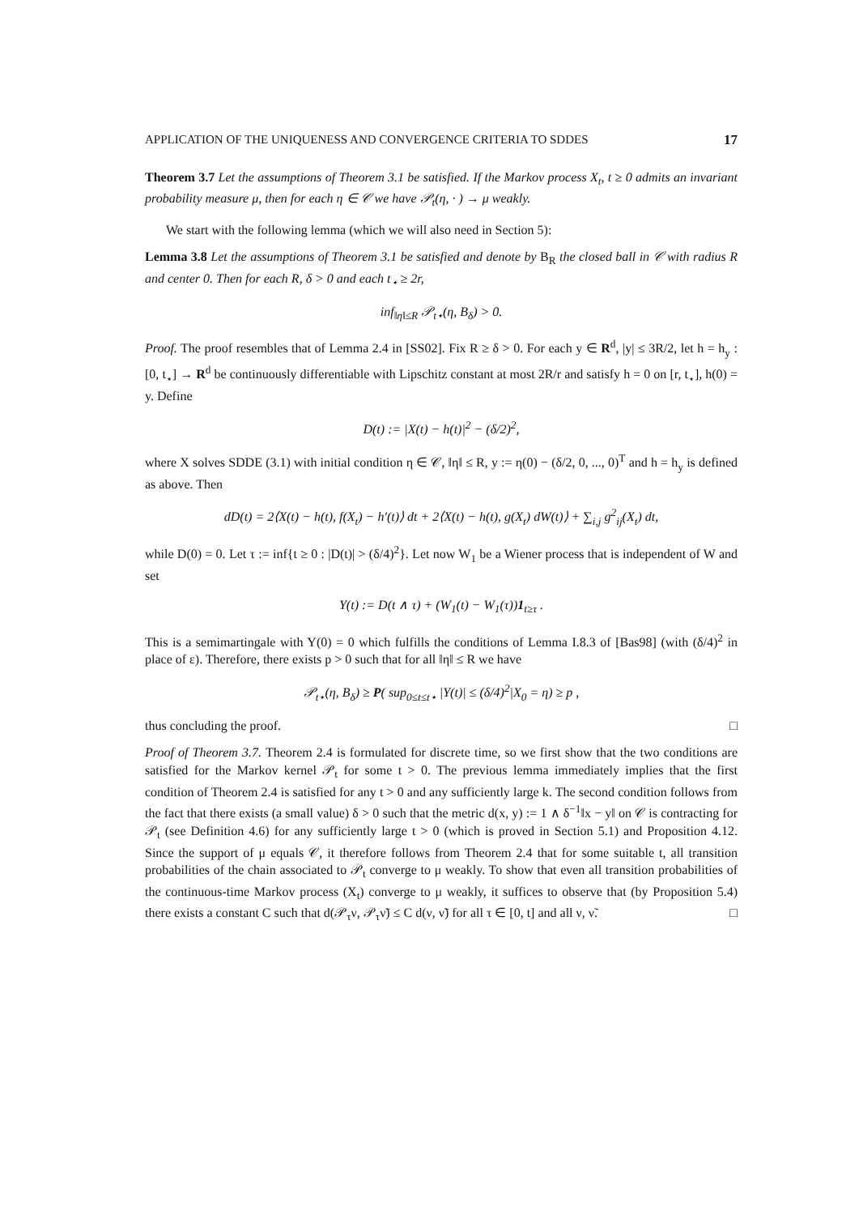APPLICATION OF THE UNIQUENESS AND CONVERGENCE CRITERIA TO SDDES 17
Theorem 3.7 Let the assumptions of Theorem 3.1 be satisfied. If the Markov process X<sub>t</sub>, t ≥ 0 admits an invariant probability measure μ, then for each η ∈ 𝒞 we have 𝒫<sub>t</sub>(η, · ) → μ weakly.
We start with the following lemma (which we will also need in Section 5):
Lemma 3.8 Let the assumptions of Theorem 3.1 be satisfied and denote by B<sub>R</sub> the closed ball in 𝒞 with radius R and center 0. Then for each R, δ > 0 and each t<sub>⋆</sub> ≥ 2r,
inf<sub>‖η‖≤R</sub> 𝒫<sub>t⋆</sub>(η, B<sub>δ</sub>) > 0.
Proof. The proof resembles that of Lemma 2.4 in [SS02]. Fix R ≥ δ > 0. For each y ∈ R<sup>d</sup>, |y| ≤ 3R/2, let h = h<sub>y</sub> : [0, t<sub>⋆</sub>] → R<sup>d</sup> be continuously differentiable with Lipschitz constant at most 2R/r and satisfy h = 0 on [r, t<sub>⋆</sub>], h(0) = y. Define
D(t) := |X(t) − h(t)|<sup>2</sup> − (δ/2)<sup>2</sup>,
where X solves SDDE (3.1) with initial condition η ∈ 𝒞, ‖η‖ ≤ R, y := η(0) − (δ/2, 0, ..., 0)<sup>T</sup> and h = h<sub>y</sub> is defined as above. Then
dD(t) = 2⟨X(t) − h(t), f(X<sub>t</sub>) − h′(t)⟩ dt + 2⟨X(t) − h(t), g(X<sub>t</sub>) dW(t)⟩ + ∑<sub>i,j</sub> g<sup>2</sup><sub>ij</sub>(X<sub>t</sub>) dt,
while D(0) = 0. Let τ := inf{t ≥ 0 : |D(t)| > (δ/4)<sup>2</sup>}. Let now W<sub>1</sub> be a Wiener process that is independent of W and set
Y(t) := D(t ∧ τ) + (W<sub>1</sub>(t) − W<sub>1</sub>(τ))1<sub>t≥τ</sub> .
This is a semimartingale with Y(0) = 0 which fulfills the conditions of Lemma I.8.3 of [Bas98] (with (δ/4)<sup>2</sup> in place of ε). Therefore, there exists p > 0 such that for all ‖η‖ ≤ R we have
𝒫<sub>t⋆</sub>(η, B<sub>δ</sub>) ≥ P( sup<sub>0≤t≤t⋆</sub> |Y(t)| ≤ (δ/4)<sup>2</sup>|X<sub>0</sub> = η) ≥ p ,
thus concluding the proof. □
Proof of Theorem 3.7. Theorem 2.4 is formulated for discrete time, so we first show that the two conditions are satisfied for the Markov kernel 𝒫<sub>t</sub> for some t > 0. The previous lemma immediately implies that the first condition of Theorem 2.4 is satisfied for any t > 0 and any sufficiently large k. The second condition follows from the fact that there exists (a small value) δ > 0 such that the metric d(x, y) := 1 ∧ δ<sup>−1</sup>‖x − y‖ on 𝒞 is contracting for 𝒫<sub>t</sub> (see Definition 4.6) for any sufficiently large t > 0 (which is proved in Section 5.1) and Proposition 4.12. Since the support of μ equals 𝒞, it therefore follows from Theorem 2.4 that for some suitable t, all transition probabilities of the chain associated to 𝒫<sub>t</sub> converge to μ weakly. To show that even all transition probabilities of the continuous-time Markov process (X<sub>t</sub>) converge to μ weakly, it suffices to observe that (by Proposition 5.4) there exists a constant C such that d(𝒫<sub>τ</sub>ν, 𝒫<sub>τ</sub>ν̃) ≤ C d(ν, ν̃) for all τ ∈ [0, t] and all ν, ν̃. □